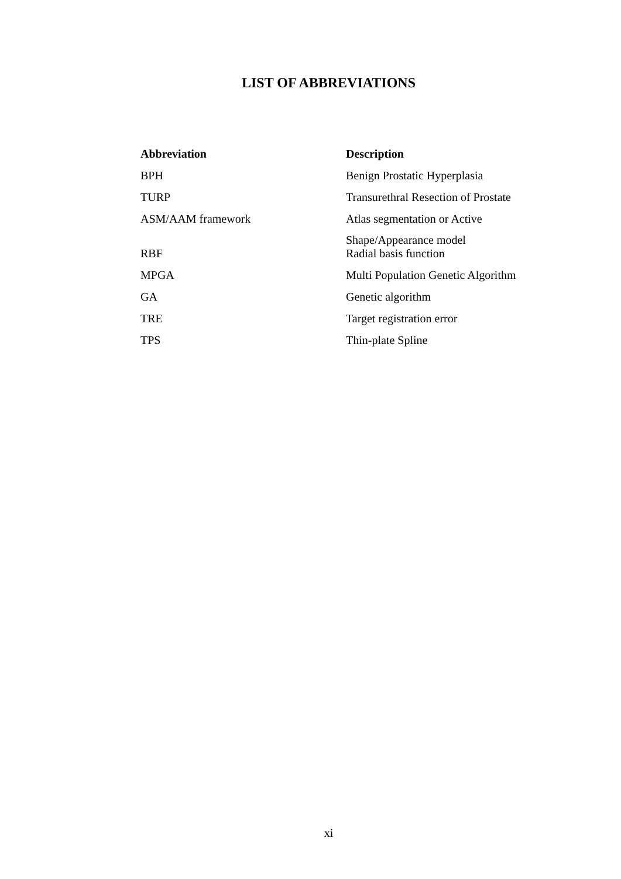LIST OF ABBREVIATIONS
| Abbreviation | Description |
| --- | --- |
| BPH | Benign Prostatic Hyperplasia |
| TURP | Transurethral Resection of Prostate |
| ASM/AAM framework | Atlas segmentation or Active Shape/Appearance model |
| RBF | Radial basis function |
| MPGA | Multi Population Genetic Algorithm |
| GA | Genetic algorithm |
| TRE | Target registration error |
| TPS | Thin-plate Spline |
xi